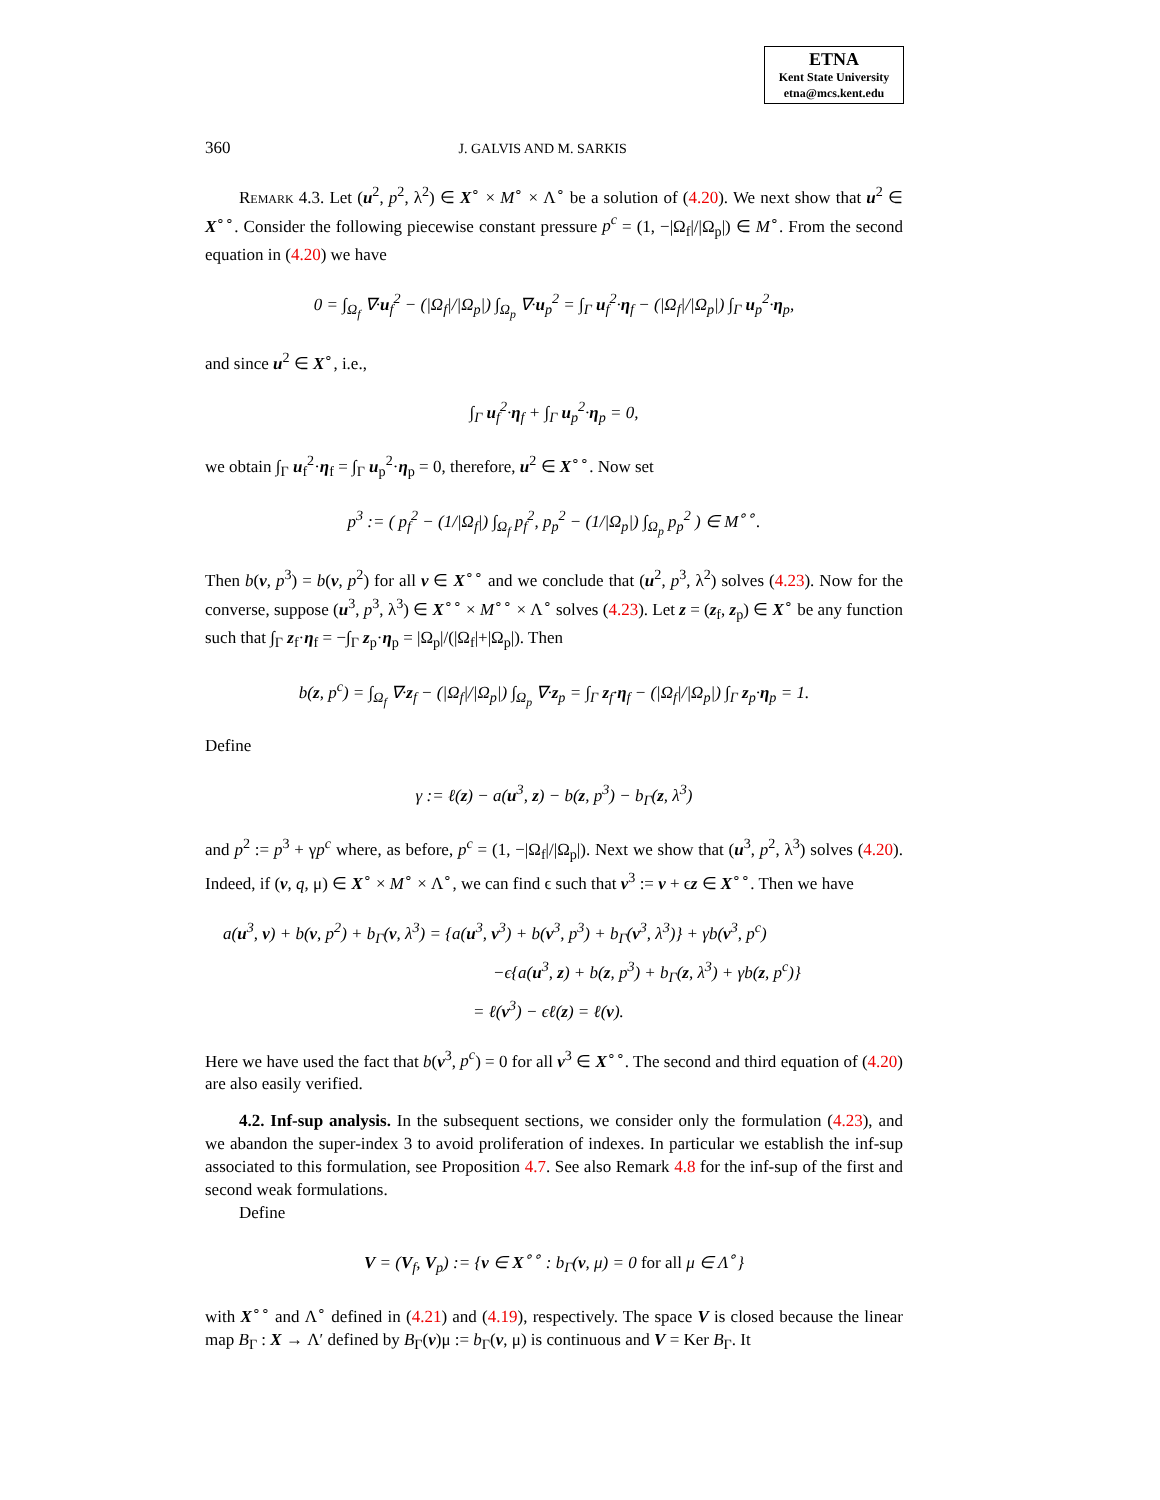ETNA
Kent State University
etna@mcs.kent.edu
360 J. GALVIS AND M. SARKIS
Remark 4.3. Let (u<sup>2</sup>, p<sup>2</sup>, λ<sup>2</sup>) ∈ X<sup>∘</sup> × M<sup>∘</sup> × Λ<sup>∘</sup> be a solution of (4.20). We next show that u<sup>2</sup> ∈ X<sup>∘∘</sup>. Consider the following piecewise constant pressure p<sup>c</sup> = (1, −|Ω<sub>f</sub>|/|Ω<sub>p</sub>|) ∈ M<sup>∘</sup>. From the second equation in (4.20) we have
0 = ∫<sub>Ω<sub>f</sub></sub> ∇·u<sub>f</sub><sup>2</sup> − (|Ω<sub>f</sub>|/|Ω<sub>p</sub>|) ∫<sub>Ω<sub>p</sub></sub> ∇·u<sub>p</sub><sup>2</sup> = ∫<sub>Γ</sub> u<sub>f</sub><sup>2</sup>·η<sub>f</sub> − (|Ω<sub>f</sub>|/|Ω<sub>p</sub>|) ∫<sub>Γ</sub> u<sub>p</sub><sup>2</sup>·η<sub>p</sub>,
and since u<sup>2</sup> ∈ X<sup>∘</sup>, i.e.,
∫<sub>Γ</sub> u<sub>f</sub><sup>2</sup>·η<sub>f</sub> + ∫<sub>Γ</sub> u<sub>p</sub><sup>2</sup>·η<sub>p</sub> = 0,
we obtain ∫<sub>Γ</sub> u<sub>f</sub><sup>2</sup>·η<sub>f</sub> = ∫<sub>Γ</sub> u<sub>p</sub><sup>2</sup>·η<sub>p</sub> = 0, therefore, u<sup>2</sup> ∈ X<sup>∘∘</sup>. Now set
p<sup>3</sup> := ( p<sub>f</sub><sup>2</sup> − (1/|Ω<sub>f</sub>|) ∫<sub>Ω<sub>f</sub></sub> p<sub>f</sub><sup>2</sup>, p<sub>p</sub><sup>2</sup> − (1/|Ω<sub>p</sub>|) ∫<sub>Ω<sub>p</sub></sub> p<sub>p</sub><sup>2</sup> ) ∈ M<sup>∘∘</sup>.
Then b(v, p<sup>3</sup>) = b(v, p<sup>2</sup>) for all v ∈ X<sup>∘∘</sup> and we conclude that (u<sup>2</sup>, p<sup>3</sup>, λ<sup>2</sup>) solves (4.23). Now for the converse, suppose (u<sup>3</sup>, p<sup>3</sup>, λ<sup>3</sup>) ∈ X<sup>∘∘</sup> × M<sup>∘∘</sup> × Λ<sup>∘</sup> solves (4.23). Let z = (z<sub>f</sub>, z<sub>p</sub>) ∈ X<sup>∘</sup> be any function such that ∫<sub>Γ</sub> z<sub>f</sub>·η<sub>f</sub> = −∫<sub>Γ</sub> z<sub>p</sub>·η<sub>p</sub> = |Ω<sub>p</sub>|/(|Ω<sub>f</sub>|+|Ω<sub>p</sub>|). Then
b(z, p<sup>c</sup>) = ∫<sub>Ω<sub>f</sub></sub> ∇·z<sub>f</sub> − (|Ω<sub>f</sub>|/|Ω<sub>p</sub>|) ∫<sub>Ω<sub>p</sub></sub> ∇·z<sub>p</sub> = ∫<sub>Γ</sub> z<sub>f</sub>·η<sub>f</sub> − (|Ω<sub>f</sub>|/|Ω<sub>p</sub>|) ∫<sub>Γ</sub> z<sub>p</sub>·η<sub>p</sub> = 1.
Define
γ := ℓ(z) − a(u<sup>3</sup>, z) − b(z, p<sup>3</sup>) − b<sub>Γ</sub>(z, λ<sup>3</sup>)
and p<sup>2</sup> := p<sup>3</sup> + γp<sup>c</sup> where, as before, p<sup>c</sup> = (1, −|Ω<sub>f</sub>|/|Ω<sub>p</sub>|). Next we show that (u<sup>3</sup>, p<sup>2</sup>, λ<sup>3</sup>) solves (4.20). Indeed, if (v, q, μ) ∈ X<sup>∘</sup> × M<sup>∘</sup> × Λ<sup>∘</sup>, we can find ϵ such that v<sup>3</sup> := v + ϵz ∈ X<sup>∘∘</sup>. Then we have
a(u<sup>3</sup>, v) + b(v, p<sup>2</sup>) + b<sub>Γ</sub>(v, λ<sup>3</sup>) = {a(u<sup>3</sup>, v<sup>3</sup>) + b(v<sup>3</sup>, p<sup>3</sup>) + b<sub>Γ</sub>(v<sup>3</sup>, λ<sup>3</sup>)} + γb(v<sup>3</sup>, p<sup>c</sup>)
−ϵ{a(u<sup>3</sup>, z) + b(z, p<sup>3</sup>) + b<sub>Γ</sub>(z, λ<sup>3</sup>) + γb(z, p<sup>c</sup>)}
= ℓ(v<sup>3</sup>) − ϵℓ(z) = ℓ(v).
Here we have used the fact that b(v<sup>3</sup>, p<sup>c</sup>) = 0 for all v<sup>3</sup> ∈ X<sup>∘∘</sup>. The second and third equation of (4.20) are also easily verified.
4.2. Inf-sup analysis. In the subsequent sections, we consider only the formulation (4.23), and we abandon the super-index 3 to avoid proliferation of indexes. In particular we establish the inf-sup associated to this formulation, see Proposition 4.7. See also Remark 4.8 for the inf-sup of the first and second weak formulations.
Define
V = (V<sub>f</sub>, V<sub>p</sub>) := {v ∈ X<sup>∘∘</sup> : b<sub>Γ</sub>(v, μ) = 0 for all μ ∈ Λ<sup>∘</sup>}
with X<sup>∘∘</sup> and Λ<sup>∘</sup> defined in (4.21) and (4.19), respectively. The space V is closed because the linear map B<sub>Γ</sub> : X → Λ′ defined by B<sub>Γ</sub>(v)μ := b<sub>Γ</sub>(v, μ) is continuous and V = Ker B<sub>Γ</sub>. It